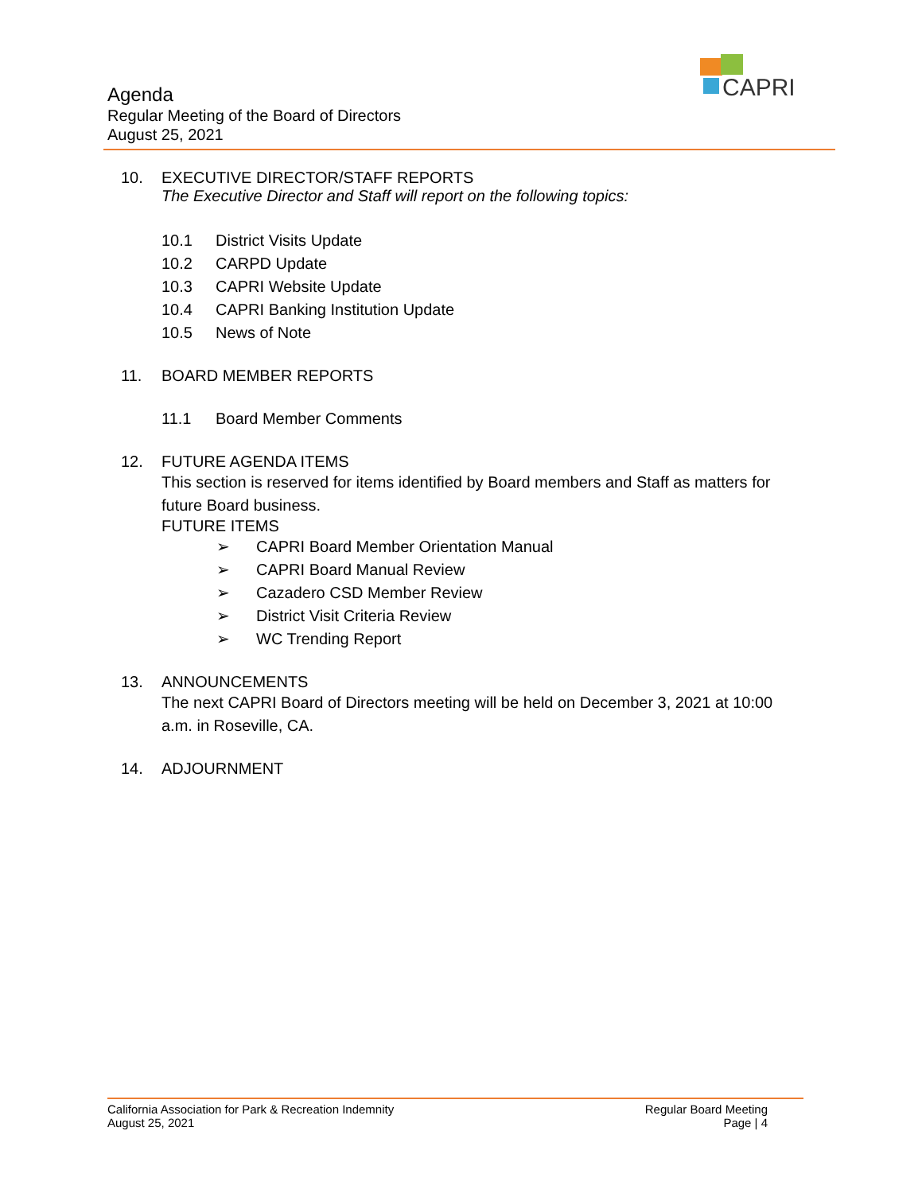CAPRI
Agenda
Regular Meeting of the Board of Directors
August 25, 2021
10. EXECUTIVE DIRECTOR/STAFF REPORTS
The Executive Director and Staff will report on the following topics:
10.1 District Visits Update
10.2 CARPD Update
10.3 CAPRI Website Update
10.4 CAPRI Banking Institution Update
10.5 News of Note
11. BOARD MEMBER REPORTS
11.1 Board Member Comments
12. FUTURE AGENDA ITEMS
This section is reserved for items identified by Board members and Staff as matters for future Board business.
FUTURE ITEMS
➢ CAPRI Board Member Orientation Manual
➢ CAPRI Board Manual Review
➢ Cazadero CSD Member Review
➢ District Visit Criteria Review
➢ WC Trending Report
13. ANNOUNCEMENTS
The next CAPRI Board of Directors meeting will be held on December 3, 2021 at 10:00 a.m. in Roseville, CA.
14. ADJOURNMENT
California Association for Park & Recreation Indemnity
August 25, 2021
Regular Board Meeting
Page | 4